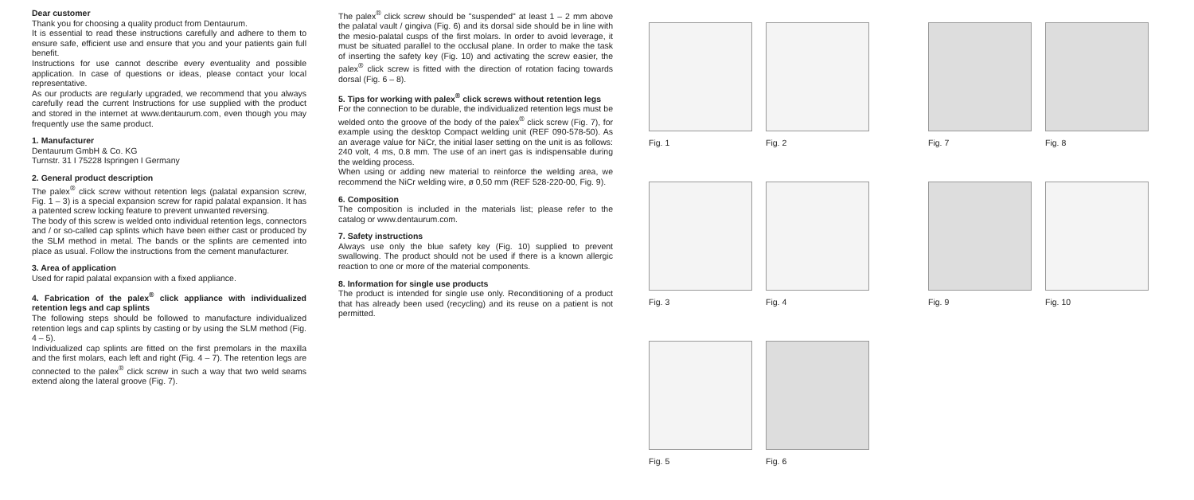Dear customer
Thank you for choosing a quality product from Dentaurum.
It is essential to read these instructions carefully and adhere to them to ensure safe, efficient use and ensure that you and your patients gain full benefit.
Instructions for use cannot describe every eventuality and possible application. In case of questions or ideas, please contact your local representative.
As our products are regularly upgraded, we recommend that you always carefully read the current Instructions for use supplied with the product and stored in the internet at www.dentaurum.com, even though you may frequently use the same product.
1. Manufacturer
Dentaurum GmbH & Co. KG
Turnstr. 31 I 75228 Ispringen I Germany
2. General product description
The palex<sup>®</sup> click screw without retention legs (palatal expansion screw, Fig. 1 – 3) is a special expansion screw for rapid palatal expansion. It has a patented screw locking feature to prevent unwanted reversing.
The body of this screw is welded onto individual retention legs, connectors and / or so-called cap splints which have been either cast or produced by the SLM method in metal. The bands or the splints are cemented into place as usual. Follow the instructions from the cement manufacturer.
3. Area of application
Used for rapid palatal expansion with a fixed appliance.
4. Fabrication of the palex<sup>®</sup> click appliance with individualized retention legs and cap splints
The following steps should be followed to manufacture individualized retention legs and cap splints by casting or by using the SLM method (Fig. 4 – 5).
Individualized cap splints are fitted on the first premolars in the maxilla and the first molars, each left and right (Fig. 4 – 7). The retention legs are connected to the palex<sup>®</sup> click screw in such a way that two weld seams extend along the lateral groove (Fig. 7).
The palex<sup>®</sup> click screw should be "suspended" at least 1 – 2 mm above the palatal vault / gingiva (Fig. 6) and its dorsal side should be in line with the mesio-palatal cusps of the first molars. In order to avoid leverage, it must be situated parallel to the occlusal plane. In order to make the task of inserting the safety key (Fig. 10) and activating the screw easier, the palex<sup>®</sup> click screw is fitted with the direction of rotation facing towards dorsal (Fig. 6 – 8).
5. Tips for working with palex<sup>®</sup> click screws without retention legs
For the connection to be durable, the individualized retention legs must be welded onto the groove of the body of the palex<sup>®</sup> click screw (Fig. 7), for example using the desktop Compact welding unit (REF 090-578-50). As an average value for NiCr, the initial laser setting on the unit is as follows: 240 volt, 4 ms, 0.8 mm. The use of an inert gas is indispensable during the welding process.
When using or adding new material to reinforce the welding area, we recommend the NiCr welding wire, ø 0,50 mm (REF 528-220-00, Fig. 9).
6. Composition
The composition is included in the materials list; please refer to the catalog or www.dentaurum.com.
7. Safety instructions
Always use only the blue safety key (Fig. 10) supplied to prevent swallowing. The product should not be used if there is a known allergic reaction to one or more of the material components.
8. Information for single use products
The product is intended for single use only. Reconditioning of a product that has already been used (recycling) and its reuse on a patient is not permitted.
Fig. 1
Fig. 2
Fig. 7
Fig. 8
Fig. 3
Fig. 4
Fig. 9
Fig. 10
Fig. 5
Fig. 6